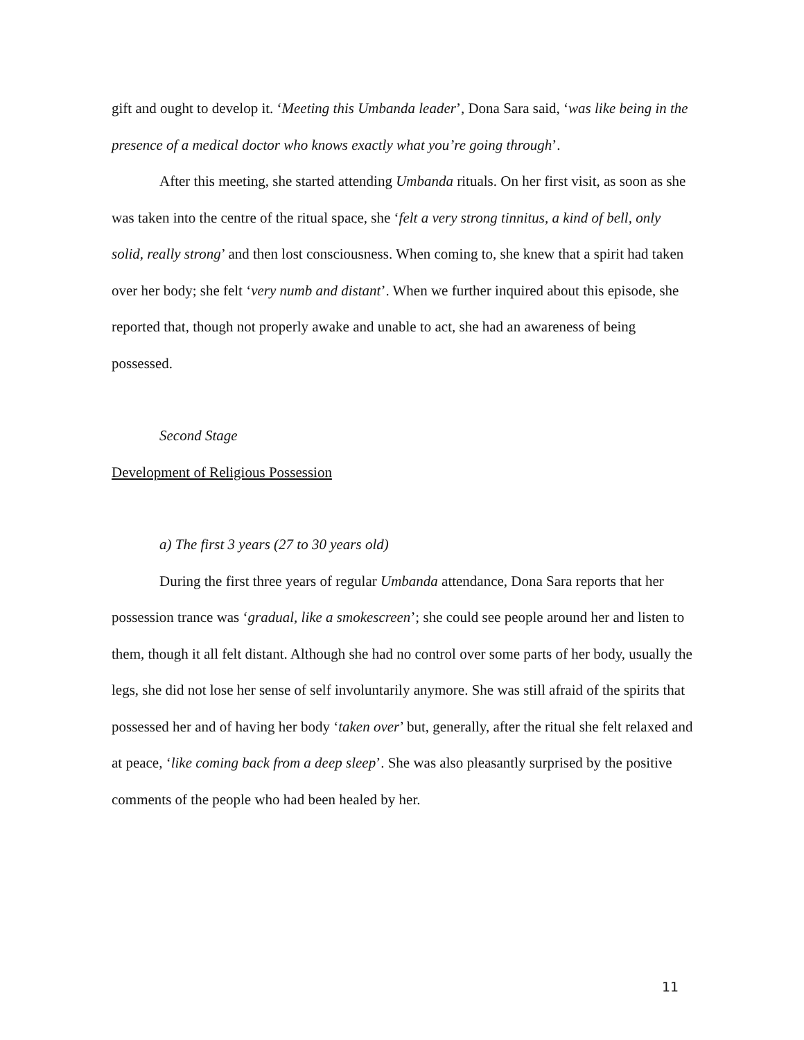gift and ought to develop it. ‘Meeting this Umbanda leader’, Dona Sara said, ‘was like being in the presence of a medical doctor who knows exactly what you’re going through’.
After this meeting, she started attending Umbanda rituals. On her first visit, as soon as she was taken into the centre of the ritual space, she ‘felt a very strong tinnitus, a kind of bell, only solid, really strong’ and then lost consciousness. When coming to, she knew that a spirit had taken over her body; she felt ‘very numb and distant’. When we further inquired about this episode, she reported that, though not properly awake and unable to act, she had an awareness of being possessed.
Second Stage
Development of Religious Possession
a) The first 3 years (27 to 30 years old)
During the first three years of regular Umbanda attendance, Dona Sara reports that her possession trance was ‘gradual, like a smokescreen’; she could see people around her and listen to them, though it all felt distant. Although she had no control over some parts of her body, usually the legs, she did not lose her sense of self involuntarily anymore. She was still afraid of the spirits that possessed her and of having her body ‘taken over’ but, generally, after the ritual she felt relaxed and at peace, ‘like coming back from a deep sleep’. She was also pleasantly surprised by the positive comments of the people who had been healed by her.
11